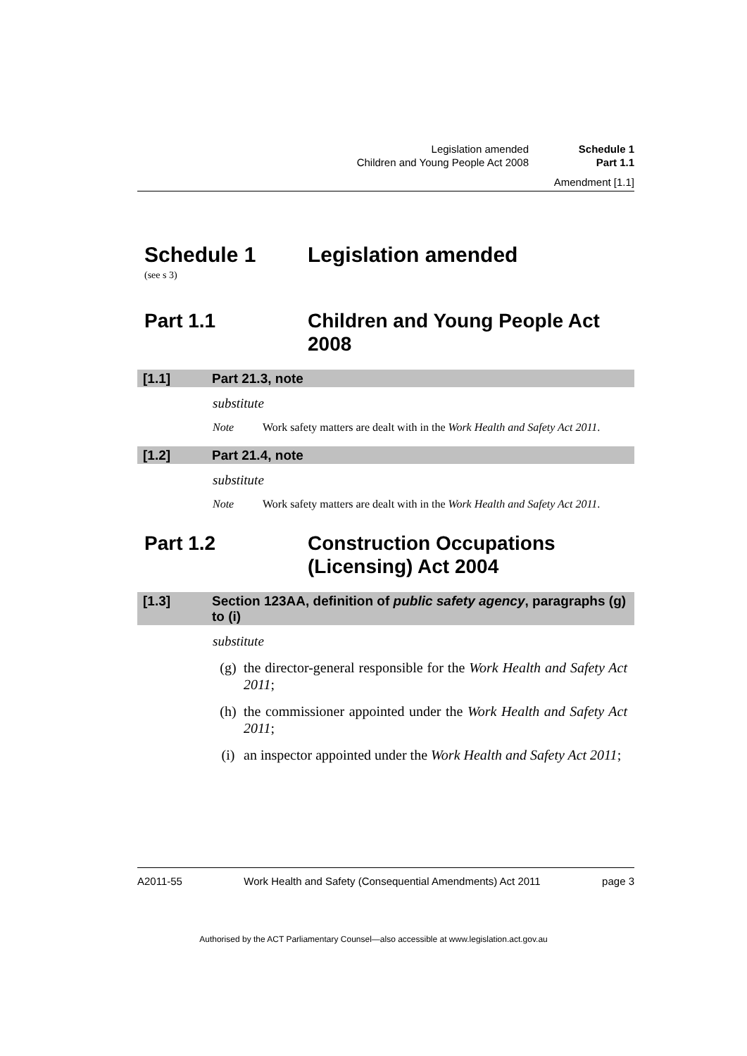Legislation amended Schedule 1
Children and Young People Act 2008
Part 1.1
Amendment [1.1]
Schedule 1 Legislation amended
(see s 3)
Part 1.1 Children and Young People Act 2008
[1.1] Part 21.3, note
substitute
Note Work safety matters are dealt with in the Work Health and Safety Act 2011.
[1.2] Part 21.4, note
substitute
Note Work safety matters are dealt with in the Work Health and Safety Act 2011.
Part 1.2 Construction Occupations (Licensing) Act 2004
[1.3] Section 123AA, definition of public safety agency, paragraphs (g) to (i)
substitute
(g) the director-general responsible for the Work Health and Safety Act 2011;
(h) the commissioner appointed under the Work Health and Safety Act 2011;
(i) an inspector appointed under the Work Health and Safety Act 2011;
A2011-55 Work Health and Safety (Consequential Amendments) Act 2011
page 3
Authorised by the ACT Parliamentary Counsel—also accessible at www.legislation.act.gov.au